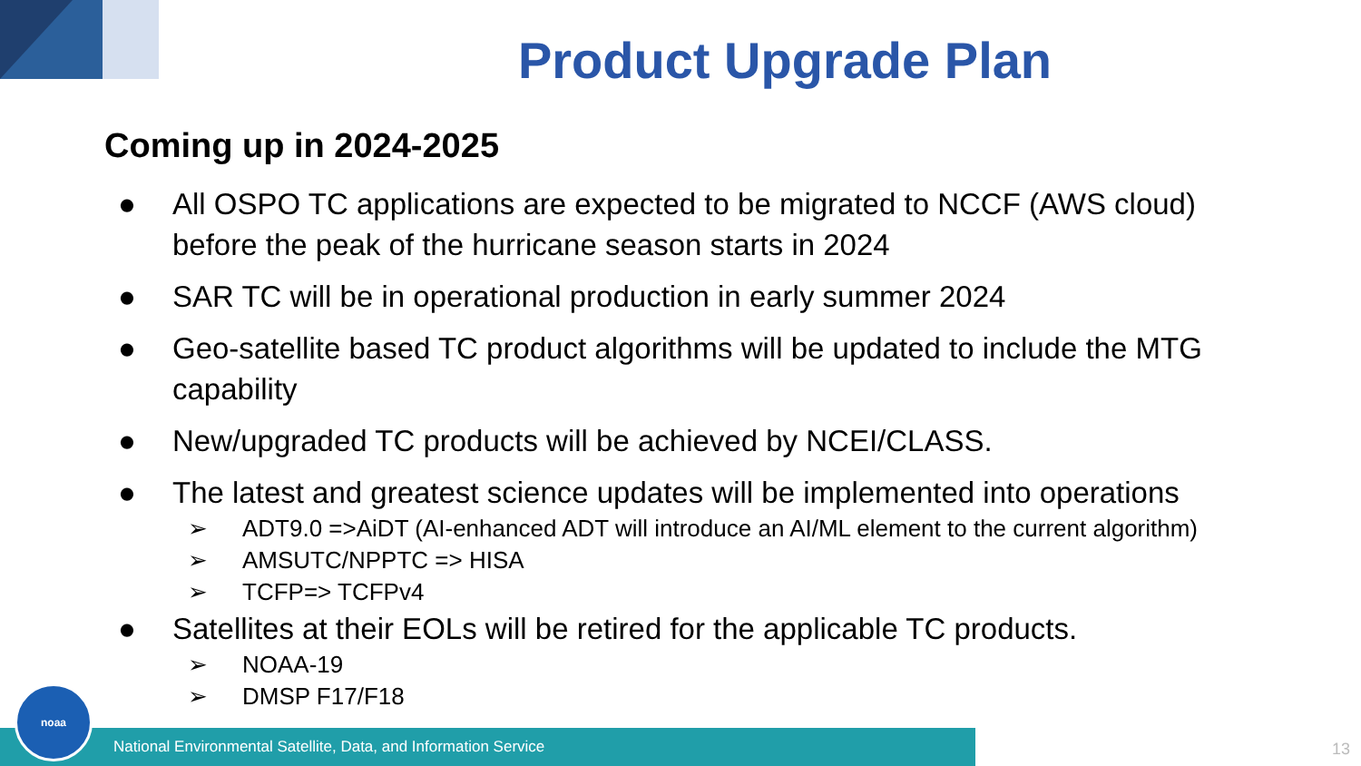Product Upgrade Plan
Coming up in 2024-2025
● All OSPO TC applications are expected to be migrated to NCCF (AWS cloud) before the peak of the hurricane season starts in 2024
● SAR TC will be in operational production in early summer 2024
● Geo-satellite based TC product algorithms will be updated to include the MTG capability
● New/upgraded TC products will be achieved by NCEI/CLASS.
● The latest and greatest science updates will be implemented into operations
➢ ADT9.0 =>AiDT (AI-enhanced ADT will introduce an AI/ML element to the current algorithm)
➢ AMSUTC/NPPTC => HISA
➢ TCFP=> TCFPv4
● Satellites at their EOLs will be retired for the applicable TC products.
➢ NOAA-19
➢ DMSP F17/F18
National Environmental Satellite, Data, and Information Service noaa 13